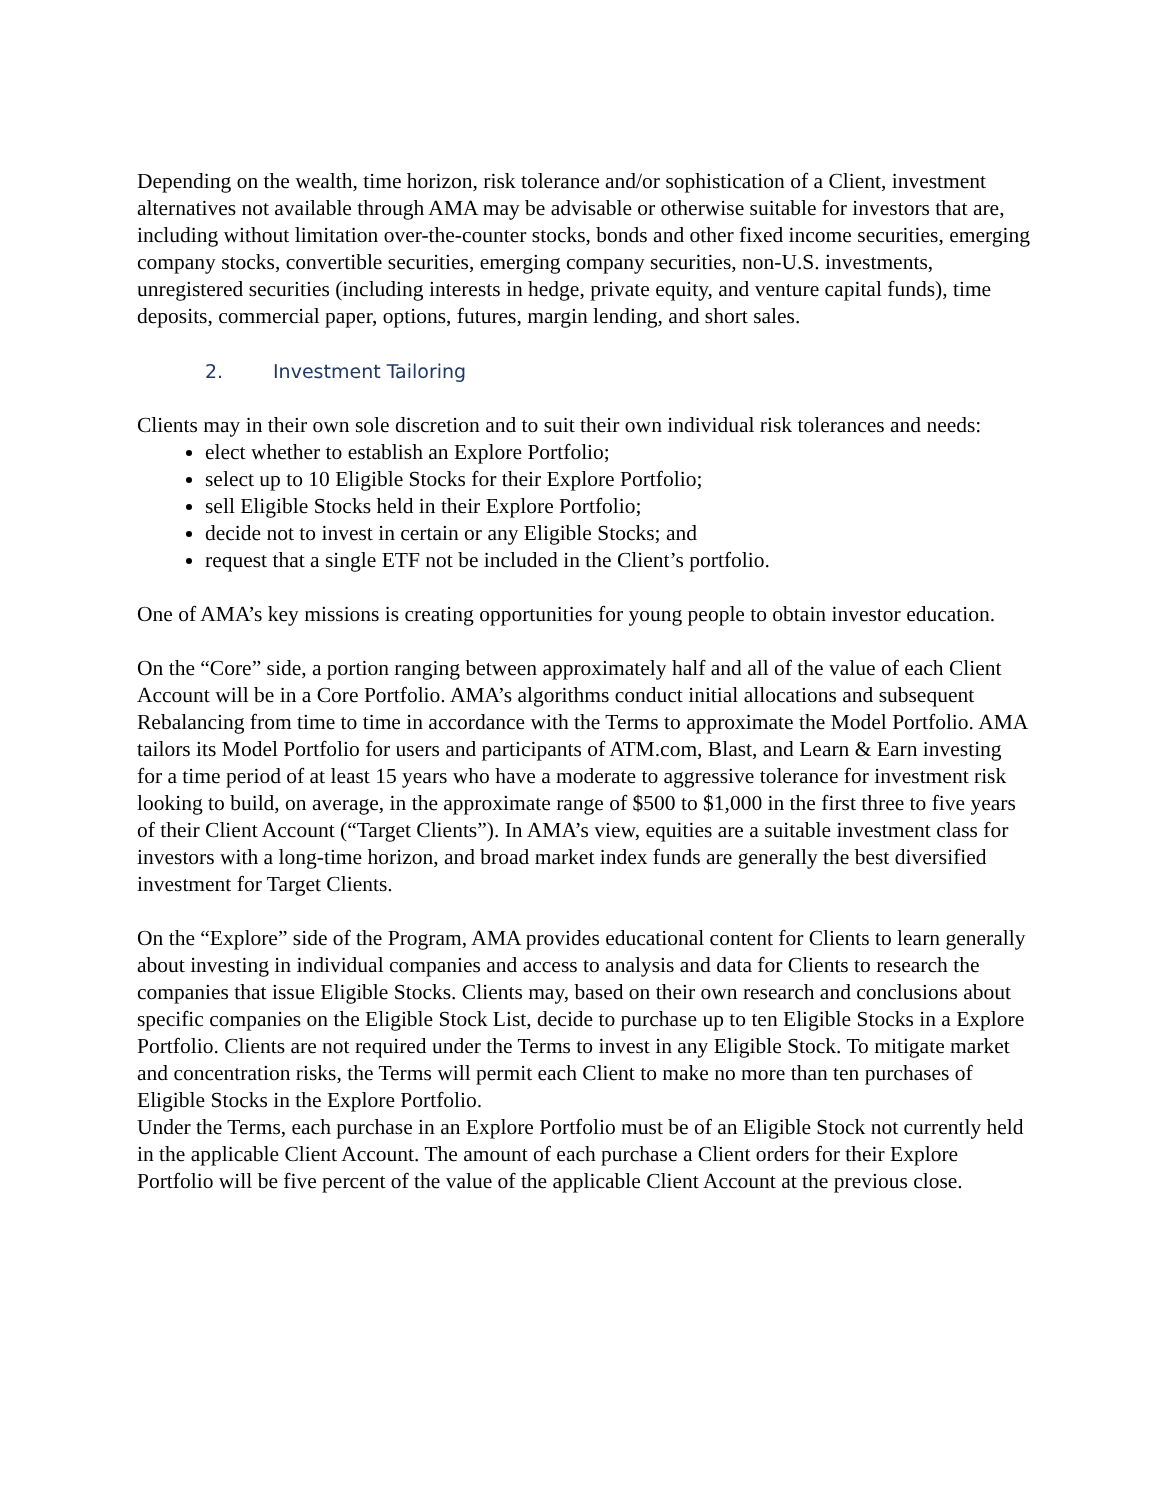Depending on the wealth, time horizon, risk tolerance and/or sophistication of a Client, investment alternatives not available through AMA may be advisable or otherwise suitable for investors that are, including without limitation over-the-counter stocks, bonds and other fixed income securities, emerging company stocks, convertible securities, emerging company securities, non-U.S. investments, unregistered securities (including interests in hedge, private equity, and venture capital funds), time deposits, commercial paper, options, futures, margin lending, and short sales.
2. Investment Tailoring
Clients may in their own sole discretion and to suit their own individual risk tolerances and needs:
elect whether to establish an Explore Portfolio;
select up to 10 Eligible Stocks for their Explore Portfolio;
sell Eligible Stocks held in their Explore Portfolio;
decide not to invest in certain or any Eligible Stocks; and
request that a single ETF not be included in the Client’s portfolio.
One of AMA’s key missions is creating opportunities for young people to obtain investor education.
On the “Core” side, a portion ranging between approximately half and all of the value of each Client Account will be in a Core Portfolio. AMA’s algorithms conduct initial allocations and subsequent Rebalancing from time to time in accordance with the Terms to approximate the Model Portfolio. AMA tailors its Model Portfolio for users and participants of ATM.com, Blast, and Learn & Earn investing for a time period of at least 15 years who have a moderate to aggressive tolerance for investment risk looking to build, on average, in the approximate range of $500 to $1,000 in the first three to five years of their Client Account (“Target Clients”). In AMA’s view, equities are a suitable investment class for investors with a long-time horizon, and broad market index funds are generally the best diversified investment for Target Clients.
On the “Explore” side of the Program, AMA provides educational content for Clients to learn generally about investing in individual companies and access to analysis and data for Clients to research the companies that issue Eligible Stocks. Clients may, based on their own research and conclusions about specific companies on the Eligible Stock List, decide to purchase up to ten Eligible Stocks in a Explore Portfolio. Clients are not required under the Terms to invest in any Eligible Stock. To mitigate market and concentration risks, the Terms will permit each Client to make no more than ten purchases of Eligible Stocks in the Explore Portfolio.
Under the Terms, each purchase in an Explore Portfolio must be of an Eligible Stock not currently held in the applicable Client Account. The amount of each purchase a Client orders for their Explore Portfolio will be five percent of the value of the applicable Client Account at the previous close.